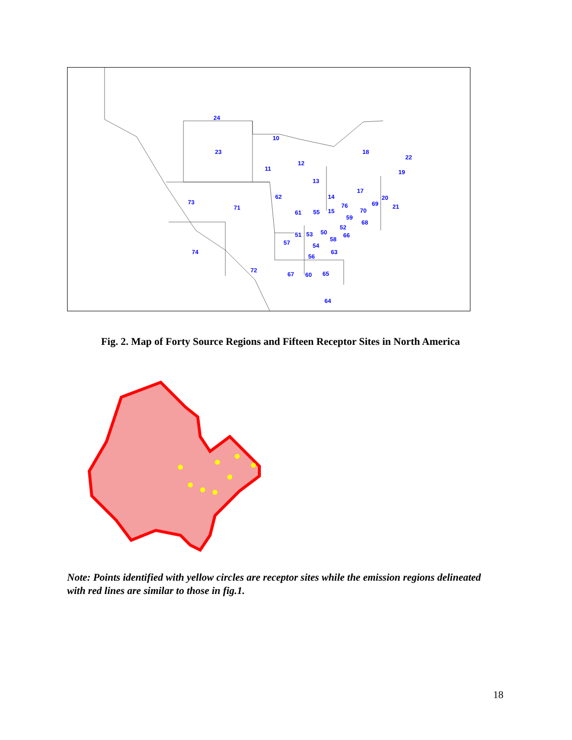24
10
23
12
11
18
22
19
13
17
73
71
62
14
20
69
76
21
61
55
15
70
59
68
52
51
53
50
66
58
57
54
74
63
56
72
67
60
65
64
Fig. 2. Map of Forty Source Regions and Fifteen Receptor Sites in North America
Note: Points identified with yellow circles are receptor sites while the emission regions delineated with red lines are similar to those in fig.1.
18